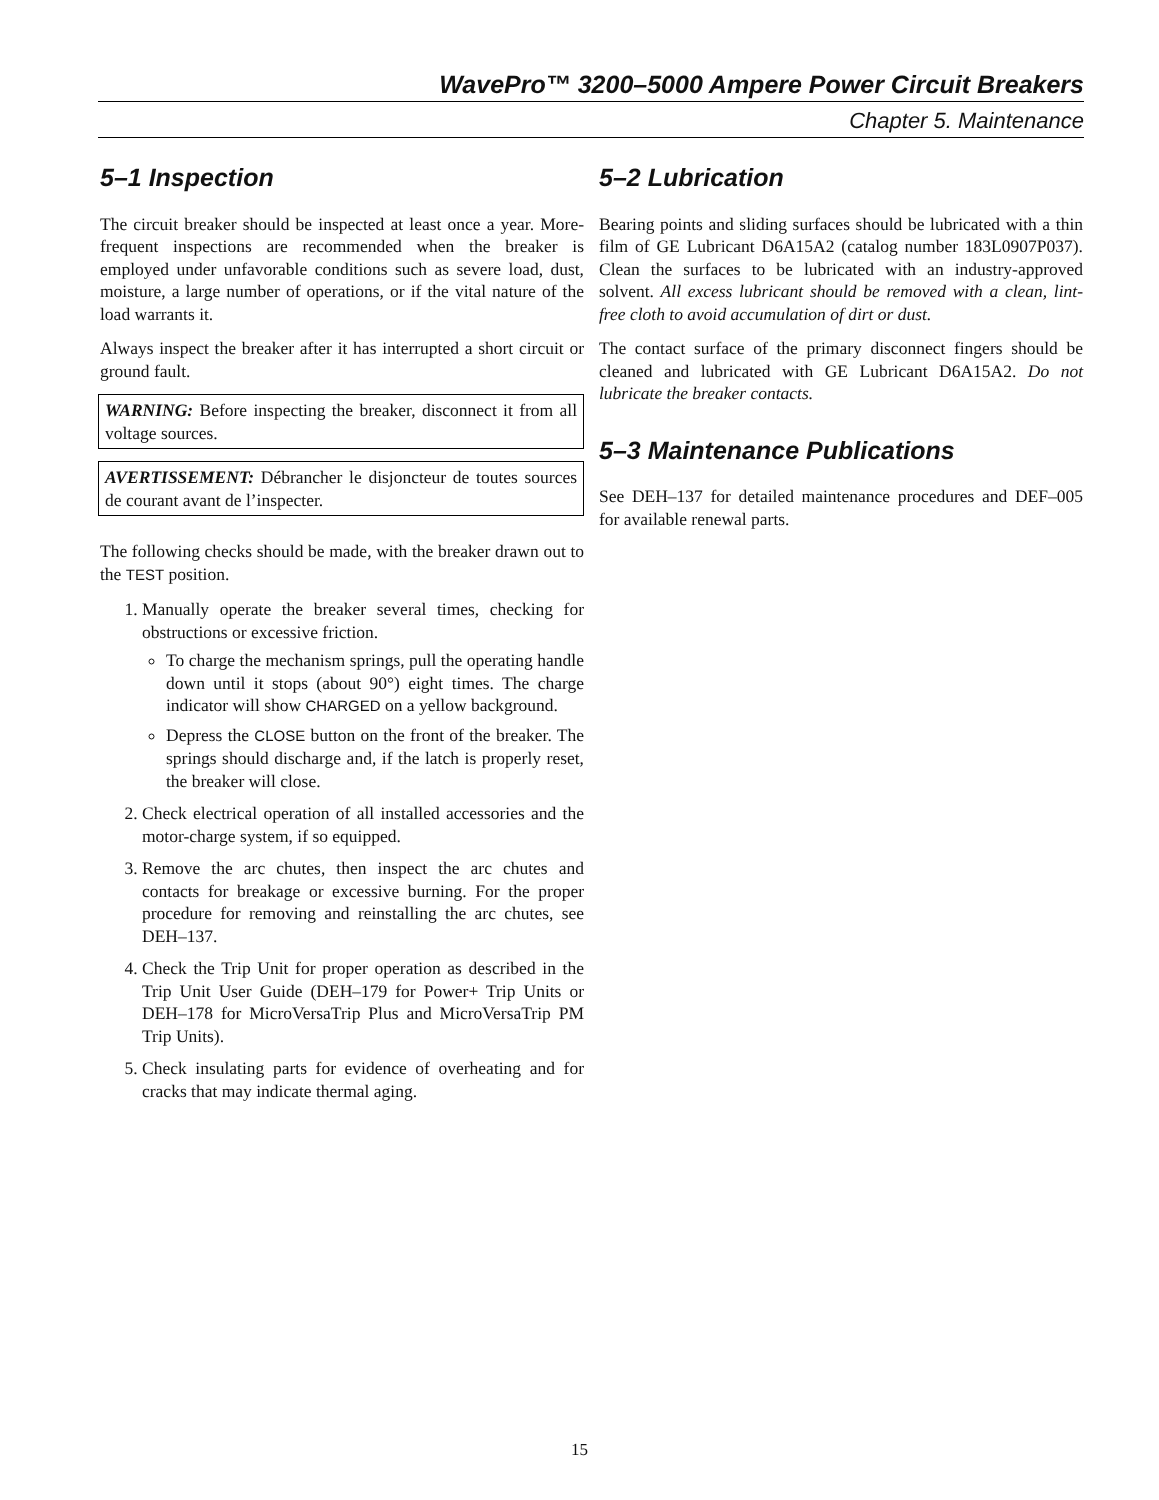WavePro™ 3200–5000 Ampere Power Circuit Breakers
Chapter 5. Maintenance
5–1 Inspection
The circuit breaker should be inspected at least once a year. More-frequent inspections are recommended when the breaker is employed under unfavorable conditions such as severe load, dust, moisture, a large number of operations, or if the vital nature of the load warrants it.
Always inspect the breaker after it has interrupted a short circuit or ground fault.
WARNING: Before inspecting the breaker, disconnect it from all voltage sources.
AVERTISSEMENT: Débrancher le disjoncteur de toutes sources de courant avant de l’inspecter.
The following checks should be made, with the breaker drawn out to the TEST position.
1. Manually operate the breaker several times, checking for obstructions or excessive friction.
To charge the mechanism springs, pull the operating handle down until it stops (about 90°) eight times. The charge indicator will show CHARGED on a yellow background.
Depress the CLOSE button on the front of the breaker. The springs should discharge and, if the latch is properly reset, the breaker will close.
2. Check electrical operation of all installed accessories and the motor-charge system, if so equipped.
3. Remove the arc chutes, then inspect the arc chutes and contacts for breakage or excessive burning. For the proper procedure for removing and reinstalling the arc chutes, see DEH–137.
4. Check the Trip Unit for proper operation as described in the Trip Unit User Guide (DEH–179 for Power+ Trip Units or DEH–178 for MicroVersaTrip Plus and MicroVersaTrip PM Trip Units).
5. Check insulating parts for evidence of overheating and for cracks that may indicate thermal aging.
5–2 Lubrication
Bearing points and sliding surfaces should be lubricated with a thin film of GE Lubricant D6A15A2 (catalog number 183L0907P037). Clean the surfaces to be lubricated with an industry-approved solvent. All excess lubricant should be removed with a clean, lint-free cloth to avoid accumulation of dirt or dust.
The contact surface of the primary disconnect fingers should be cleaned and lubricated with GE Lubricant D6A15A2. Do not lubricate the breaker contacts.
5–3 Maintenance Publications
See DEH–137 for detailed maintenance procedures and DEF–005 for available renewal parts.
15